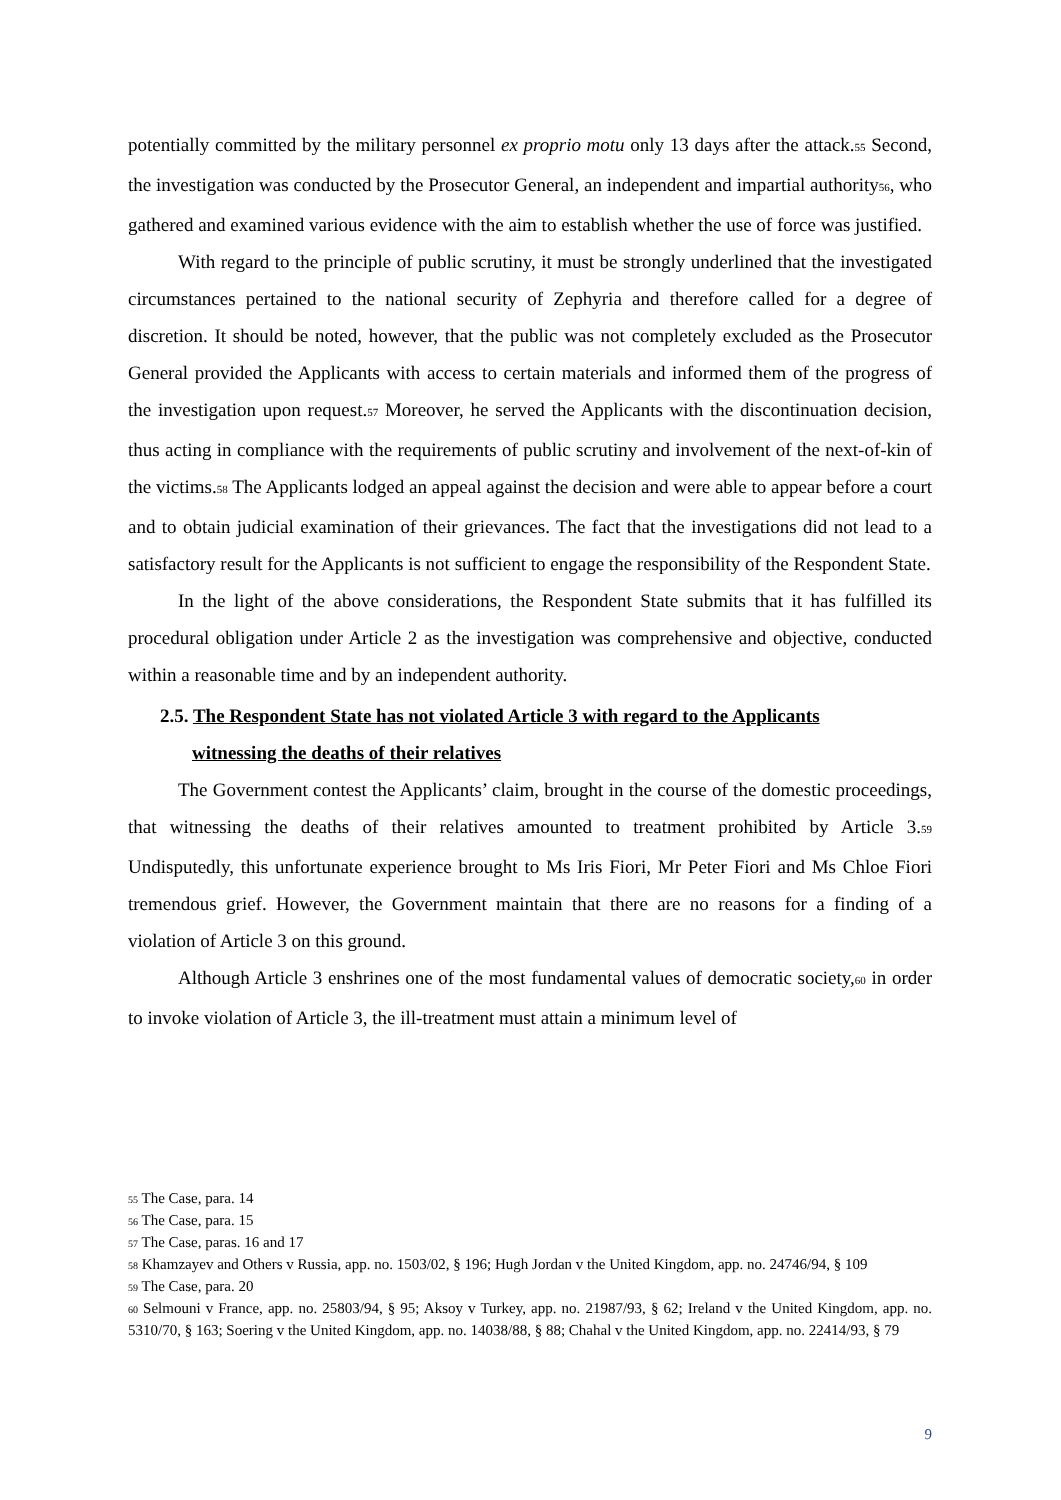potentially committed by the military personnel ex proprio motu only 13 days after the attack.<sup>55</sup> Second, the investigation was conducted by the Prosecutor General, an independent and impartial authority<sup>56</sup>, who gathered and examined various evidence with the aim to establish whether the use of force was justified.
With regard to the principle of public scrutiny, it must be strongly underlined that the investigated circumstances pertained to the national security of Zephyria and therefore called for a degree of discretion. It should be noted, however, that the public was not completely excluded as the Prosecutor General provided the Applicants with access to certain materials and informed them of the progress of the investigation upon request.<sup>57</sup> Moreover, he served the Applicants with the discontinuation decision, thus acting in compliance with the requirements of public scrutiny and involvement of the next-of-kin of the victims.<sup>58</sup> The Applicants lodged an appeal against the decision and were able to appear before a court and to obtain judicial examination of their grievances. The fact that the investigations did not lead to a satisfactory result for the Applicants is not sufficient to engage the responsibility of the Respondent State.
In the light of the above considerations, the Respondent State submits that it has fulfilled its procedural obligation under Article 2 as the investigation was comprehensive and objective, conducted within a reasonable time and by an independent authority.
2.5. The Respondent State has not violated Article 3 with regard to the Applicants
witnessing the deaths of their relatives
The Government contest the Applicants’ claim, brought in the course of the domestic proceedings, that witnessing the deaths of their relatives amounted to treatment prohibited by Article 3.<sup>59</sup> Undisputedly, this unfortunate experience brought to Ms Iris Fiori, Mr Peter Fiori and Ms Chloe Fiori tremendous grief. However, the Government maintain that there are no reasons for a finding of a violation of Article 3 on this ground.
Although Article 3 enshrines one of the most fundamental values of democratic society,<sup>60</sup> in order to invoke violation of Article 3, the ill-treatment must attain a minimum level of
<sup>55</sup> The Case, para. 14
<sup>56</sup> The Case, para. 15
<sup>57</sup> The Case, paras. 16 and 17
<sup>58</sup> Khamzayev and Others v Russia, app. no. 1503/02, § 196; Hugh Jordan v the United Kingdom, app. no. 24746/94, § 109
<sup>59</sup> The Case, para. 20
<sup>60</sup> Selmouni v France, app. no. 25803/94, § 95; Aksoy v Turkey, app. no. 21987/93, § 62; Ireland v the United Kingdom, app. no. 5310/70, § 163; Soering v the United Kingdom, app. no. 14038/88, § 88; Chahal v the United Kingdom, app. no. 22414/93, § 79
9